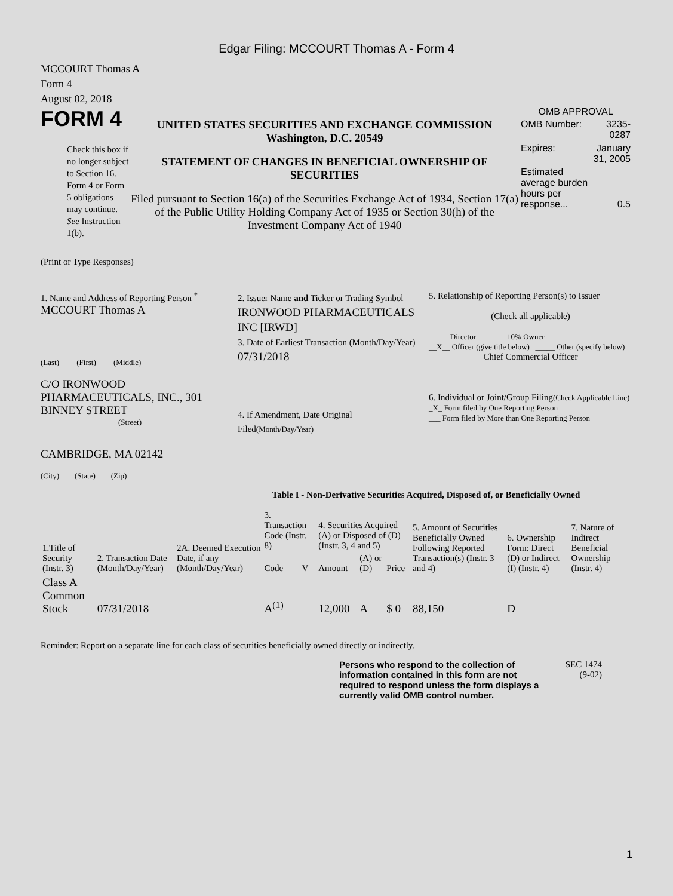Edgar Filing: MCCOURT Thomas A - Form 4
MCCOURT Thomas A
Form 4
August 02, 2018
FORM 4
Check this box if no longer subject to Section 16. Form 4 or Form 5 obligations may continue. See Instruction 1(b).
UNITED STATES SECURITIES AND EXCHANGE COMMISSION
Washington, D.C. 20549
STATEMENT OF CHANGES IN BENEFICIAL OWNERSHIP OF SECURITIES
Filed pursuant to Section 16(a) of the Securities Exchange Act of 1934, Section 17(a) of the Public Utility Holding Company Act of 1935 or Section 30(h) of the Investment Company Act of 1940
OMB APPROVAL
| OMB Number: | 3235-0287 |
| Expires: | January 31, 2005 |
| Estimated average burden hours per response... | 0.5 |
(Print or Type Responses)
1. Name and Address of Reporting Person <sup>*</sup>
MCCOURT Thomas A
(Last) (First) (Middle)
C/O IRONWOOD PHARMACEUTICALS, INC., 301 BINNEY STREET
(Street)
CAMBRIDGE, MA 02142
(City) (State) (Zip)
2. Issuer Name and Ticker or Trading Symbol
IRONWOOD PHARMACEUTICALS INC [IRWD]
3. Date of Earliest Transaction (Month/Day/Year)
07/31/2018
4. If Amendment, Date Original Filed(Month/Day/Year)
5. Relationship of Reporting Person(s) to Issuer
(Check all applicable)
_____ Director _____ 10% Owner
__X__ Officer (give title below) _____ Other (specify below)
Chief Commercial Officer
6. Individual or Joint/Group Filing(Check Applicable Line)
_X_ Form filed by One Reporting Person
___ Form filed by More than One Reporting Person
Table I - Non-Derivative Securities Acquired, Disposed of, or Beneficially Owned
| 1.Title of Security (Instr. 3) | 2. Transaction Date (Month/Day/Year) | 2A. Deemed Execution Date, if any (Month/Day/Year) | 3. Transaction Code (Instr. 8) | | 4. Securities Acquired (A) or Disposed of (D) (Instr. 3, 4 and 5) | | | 5. Amount of Securities Beneficially Owned Following Reported Transaction(s) (Instr. 3 and 4) | 6. Ownership Form: Direct (D) or Indirect (I) (Instr. 4) | 7. Nature of Indirect Beneficial Ownership (Instr. 4) |
| --- | --- | --- | --- | --- | --- | --- | --- | --- | --- | --- |
| | | | Code | V | Amount | (A) or (D) | Price | | | |
| Class A Common Stock | 07/31/2018 | | A<sup>(1)</sup> | | 12,000 | A | $ 0 | 88,150 | D | |
Reminder: Report on a separate line for each class of securities beneficially owned directly or indirectly.
Persons who respond to the collection of information contained in this form are not required to respond unless the form displays a currently valid OMB control number.
SEC 1474
(9-02)
1